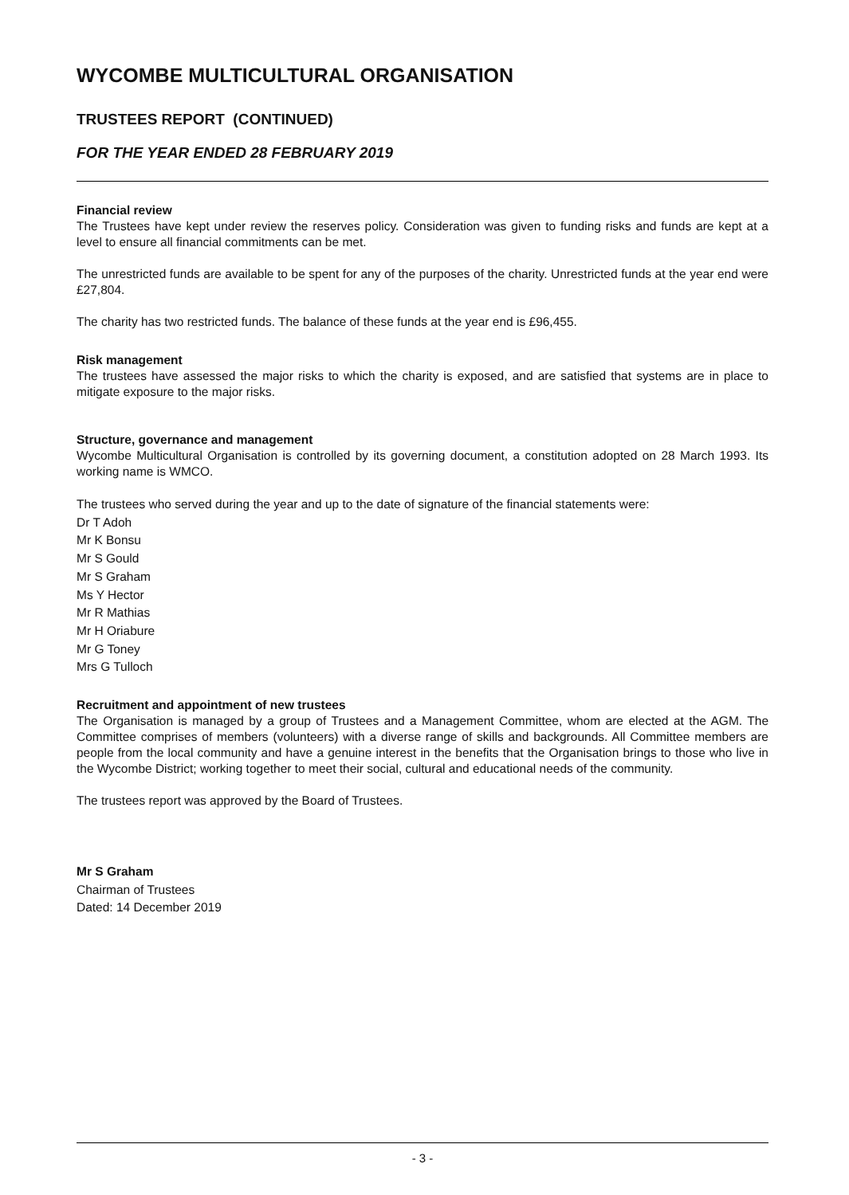WYCOMBE MULTICULTURAL ORGANISATION
TRUSTEES REPORT (CONTINUED)
FOR THE YEAR ENDED 28 FEBRUARY 2019
Financial review
The Trustees have kept under review the reserves policy. Consideration was given to funding risks and funds are kept at a level to ensure all financial commitments can be met.
The unrestricted funds are available to be spent for any of the purposes of the charity. Unrestricted funds at the year end were £27,804.
The charity has two restricted funds. The balance of these funds at the year end is £96,455.
Risk management
The trustees have assessed the major risks to which the charity is exposed, and are satisfied that systems are in place to mitigate exposure to the major risks.
Structure, governance and management
Wycombe Multicultural Organisation is controlled by its governing document, a constitution adopted on 28 March 1993. Its working name is WMCO.
The trustees who served during the year and up to the date of signature of the financial statements were:
Dr T Adoh
Mr K Bonsu
Mr S Gould
Mr S Graham
Ms Y Hector
Mr R Mathias
Mr H Oriabure
Mr G Toney
Mrs G Tulloch
Recruitment and appointment of new trustees
The Organisation is managed by a group of Trustees and a Management Committee, whom are elected at the AGM. The Committee comprises of members (volunteers) with a diverse range of skills and backgrounds. All Committee members are people from the local community and have a genuine interest in the benefits that the Organisation brings to those who live in the Wycombe District; working together to meet their social, cultural and educational needs of the community.
The trustees report was approved by the Board of Trustees.
Mr S Graham
Chairman of Trustees
Dated: 14 December 2019
- 3 -